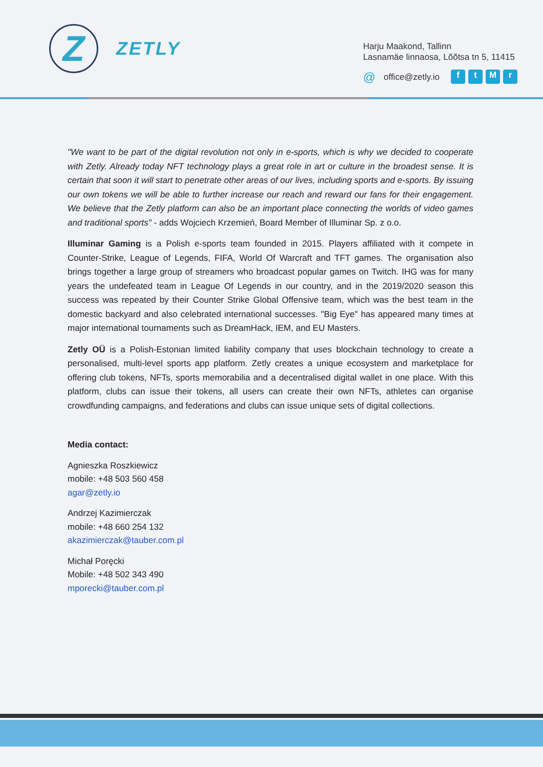Z
ZETLY
Harju Maakond, Tallinn
Lasnamäe linnaosa, Lõõtsa tn 5, 11415
@ office@zetly.io ftMr
"We want to be part of the digital revolution not only in e-sports, which is why we decided to cooperate with Zetly. Already today NFT technology plays a great role in art or culture in the broadest sense. It is certain that soon it will start to penetrate other areas of our lives, including sports and e-sports. By issuing our own tokens we will be able to further increase our reach and reward our fans for their engagement. We believe that the Zetly platform can also be an important place connecting the worlds of video games and traditional sports" - adds Wojciech Krzemień, Board Member of Illuminar Sp. z o.o.
Illuminar Gaming is a Polish e-sports team founded in 2015. Players affiliated with it compete in Counter-Strike, League of Legends, FIFA, World Of Warcraft and TFT games. The organisation also brings together a large group of streamers who broadcast popular games on Twitch. IHG was for many years the undefeated team in League Of Legends in our country, and in the 2019/2020 season this success was repeated by their Counter Strike Global Offensive team, which was the best team in the domestic backyard and also celebrated international successes. "Big Eye" has appeared many times at major international tournaments such as DreamHack, IEM, and EU Masters.
Zetly OÜ is a Polish-Estonian limited liability company that uses blockchain technology to create a personalised, multi-level sports app platform. Zetly creates a unique ecosystem and marketplace for offering club tokens, NFTs, sports memorabilia and a decentralised digital wallet in one place. With this platform, clubs can issue their tokens, all users can create their own NFTs, athletes can organise crowdfunding campaigns, and federations and clubs can issue unique sets of digital collections.
Media contact:
Agnieszka Roszkiewicz
mobile: +48 503 560 458
agar@zetly.io
Andrzej Kazimierczak
mobile: +48 660 254 132
akazimierczak@tauber.com.pl
Michał Poręcki
Mobile: +48 502 343 490
mporecki@tauber.com.pl